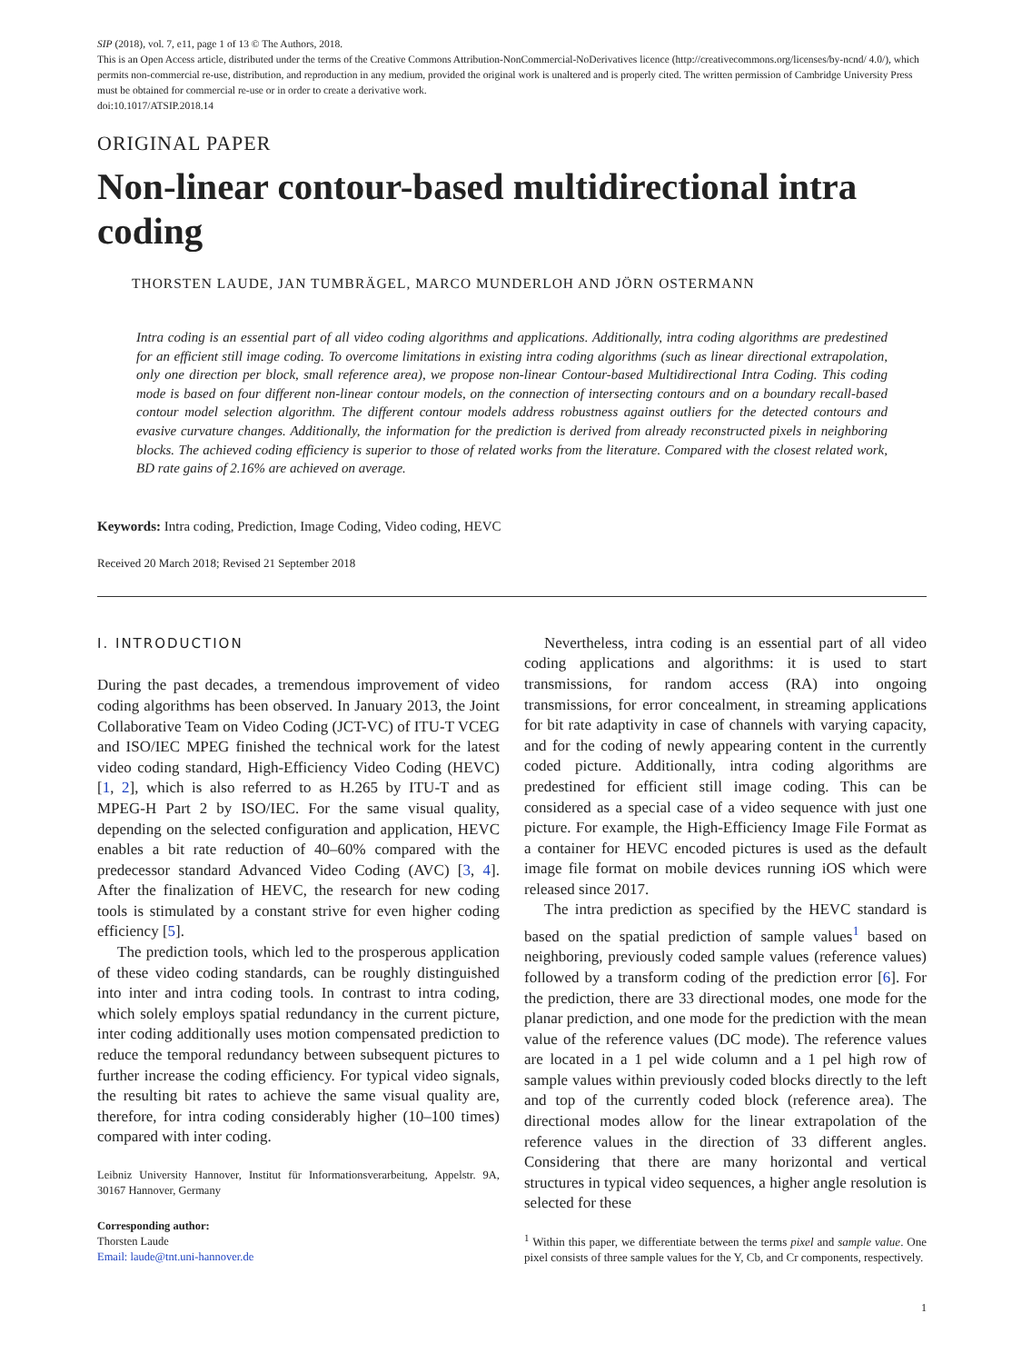SIP (2018), vol. 7, e11, page 1 of 13 © The Authors, 2018.
This is an Open Access article, distributed under the terms of the Creative Commons Attribution-NonCommercial-NoDerivatives licence (http://creativecommons.org/licenses/by-ncnd/ 4.0/), which permits non-commercial re-use, distribution, and reproduction in any medium, provided the original work is unaltered and is properly cited. The written permission of Cambridge University Press must be obtained for commercial re-use or in order to create a derivative work.
doi:10.1017/ATSIP.2018.14
ORIGINAL PAPER
Non-linear contour-based multidirectional intra coding
THORSTEN LAUDE, JAN TUMBRÄGEL, MARCO MUNDERLOH AND JÖRN OSTERMANN
Intra coding is an essential part of all video coding algorithms and applications. Additionally, intra coding algorithms are predestined for an efficient still image coding. To overcome limitations in existing intra coding algorithms (such as linear directional extrapolation, only one direction per block, small reference area), we propose non-linear Contour-based Multidirectional Intra Coding. This coding mode is based on four different non-linear contour models, on the connection of intersecting contours and on a boundary recall-based contour model selection algorithm. The different contour models address robustness against outliers for the detected contours and evasive curvature changes. Additionally, the information for the prediction is derived from already reconstructed pixels in neighboring blocks. The achieved coding efficiency is superior to those of related works from the literature. Compared with the closest related work, BD rate gains of 2.16% are achieved on average.
Keywords: Intra coding, Prediction, Image Coding, Video coding, HEVC
Received 20 March 2018; Revised 21 September 2018
I. INTRODUCTION
During the past decades, a tremendous improvement of video coding algorithms has been observed. In January 2013, the Joint Collaborative Team on Video Coding (JCT-VC) of ITU-T VCEG and ISO/IEC MPEG finished the technical work for the latest video coding standard, High-Efficiency Video Coding (HEVC) [1, 2], which is also referred to as H.265 by ITU-T and as MPEG-H Part 2 by ISO/IEC. For the same visual quality, depending on the selected configuration and application, HEVC enables a bit rate reduction of 40–60% compared with the predecessor standard Advanced Video Coding (AVC) [3, 4]. After the finalization of HEVC, the research for new coding tools is stimulated by a constant strive for even higher coding efficiency [5].
The prediction tools, which led to the prosperous application of these video coding standards, can be roughly distinguished into inter and intra coding tools. In contrast to intra coding, which solely employs spatial redundancy in the current picture, inter coding additionally uses motion compensated prediction to reduce the temporal redundancy between subsequent pictures to further increase the coding efficiency. For typical video signals, the resulting bit rates to achieve the same visual quality are, therefore, for intra coding considerably higher (10–100 times) compared with inter coding.
Leibniz University Hannover, Institut für Informationsverarbeitung, Appelstr. 9A, 30167 Hannover, Germany
Corresponding author:
Thorsten Laude
Email: laude@tnt.uni-hannover.de
Nevertheless, intra coding is an essential part of all video coding applications and algorithms: it is used to start transmissions, for random access (RA) into ongoing transmissions, for error concealment, in streaming applications for bit rate adaptivity in case of channels with varying capacity, and for the coding of newly appearing content in the currently coded picture. Additionally, intra coding algorithms are predestined for efficient still image coding. This can be considered as a special case of a video sequence with just one picture. For example, the High-Efficiency Image File Format as a container for HEVC encoded pictures is used as the default image file format on mobile devices running iOS which were released since 2017.
The intra prediction as specified by the HEVC standard is based on the spatial prediction of sample values<sup>1</sup> based on neighboring, previously coded sample values (reference values) followed by a transform coding of the prediction error [6]. For the prediction, there are 33 directional modes, one mode for the planar prediction, and one mode for the prediction with the mean value of the reference values (DC mode). The reference values are located in a 1 pel wide column and a 1 pel high row of sample values within previously coded blocks directly to the left and top of the currently coded block (reference area). The directional modes allow for the linear extrapolation of the reference values in the direction of 33 different angles. Considering that there are many horizontal and vertical structures in typical video sequences, a higher angle resolution is selected for these
<sup>1</sup> Within this paper, we differentiate between the terms pixel and sample value. One pixel consists of three sample values for the Y, Cb, and Cr components, respectively.
1